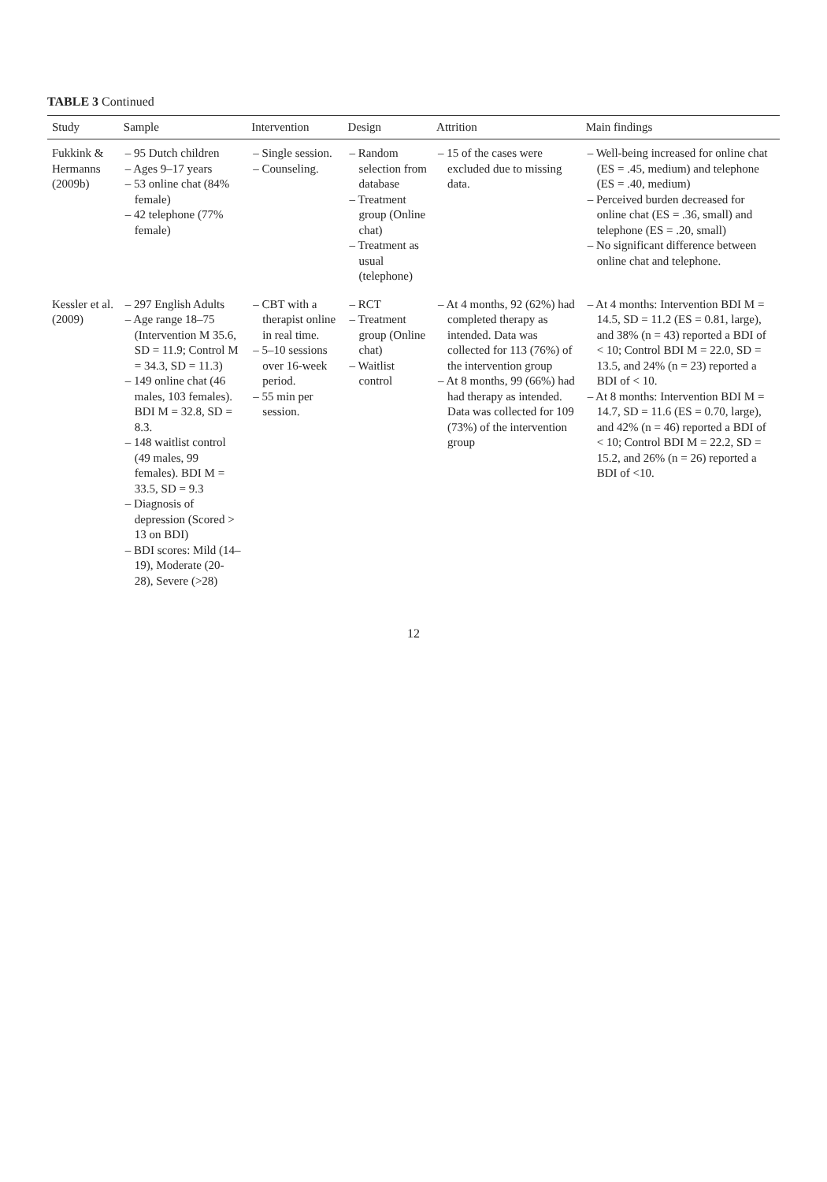TABLE 3 Continued
| Study | Sample | Intervention | Design | Attrition | Main findings |
| --- | --- | --- | --- | --- | --- |
| Fukkink & Hermanns (2009b) | – 95 Dutch children – Ages 9–17 years – 53 online chat (84% female) – 42 telephone (77% female) | – Single session. – Counseling. | – Random selection from database – Treatment group (Online chat) – Treatment as usual (telephone) | – 15 of the cases were excluded due to missing data. | – Well-being increased for online chat (ES = .45, medium) and telephone (ES = .40, medium) – Perceived burden decreased for online chat (ES = .36, small) and telephone (ES = .20, small) – No significant difference between online chat and telephone. |
| Kessler et al. (2009) | – 297 English Adults – Age range 18–75 (Intervention M 35.6, SD = 11.9; Control M = 34.3, SD = 11.3) – 149 online chat (46 males, 103 females). BDI M = 32.8, SD = 8.3. – 148 waitlist control (49 males, 99 females). BDI M = 33.5, SD = 9.3 – Diagnosis of depression (Scored > 13 on BDI) – BDI scores: Mild (14–19), Moderate (20-28), Severe (>28) | – CBT with a therapist online in real time. – 5–10 sessions over 16-week period. – 55 min per session. | – RCT – Treatment group (Online chat) – Waitlist control | – At 4 months, 92 (62%) had completed therapy as intended. Data was collected for 113 (76%) of the intervention group – At 8 months, 99 (66%) had had therapy as intended. Data was collected for 109 (73%) of the intervention group | – At 4 months: Intervention BDI M = 14.5, SD = 11.2 (ES = 0.81, large), and 38% (n = 43) reported a BDI of < 10; Control BDI M = 22.0, SD = 13.5, and 24% (n = 23) reported a BDI of < 10. – At 8 months: Intervention BDI M = 14.7, SD = 11.6 (ES = 0.70, large), and 42% (n = 46) reported a BDI of < 10; Control BDI M = 22.2, SD = 15.2, and 26% (n = 26) reported a BDI of <10. |
12